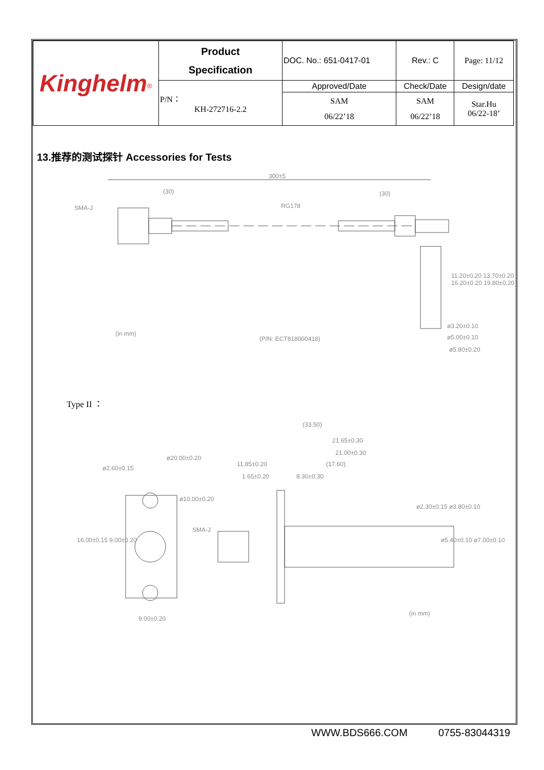| Kinghelm<sup>®</sup> | Product Specification | DOC. No.: 651-0417-01 | | Rev.: C | Page: 11/12 |
| | P/N： KH-272716-2.2 | Approved/Date | Check/Date | | Design/date |
| | | SAM 06/22’18 | SAM 06/22’18 | | Star.Hu 06/22-18’ |
13.推荐的测试探针 Accessories for Tests
300±5
(30) (30)
SMA-J RG178
ø3.20±0.10
ø5.00±0.10
ø5.80±0.20
11.20±0.20 13.70±0.20 16.20±0.20 19.80±0.20
(in mm)
(P/N: ECT818000418)
Type II ：
(33.50)
21.65±0.30
21.00±0.30
11.85±0.20 (17.60)
1.65±0.20 8.30±0.30
ø2.60±0.15
ø20.00±0.20
ø10.00±0.20
SMA-J
ø2.30±0.15 ø3.80±0.10
ø5.40±0.10 ø7.00±0.10
16.00±0.15 9.00±0.20
9.00±0.20
(in mm)
WWW.BDS666.COM 0755-83044319